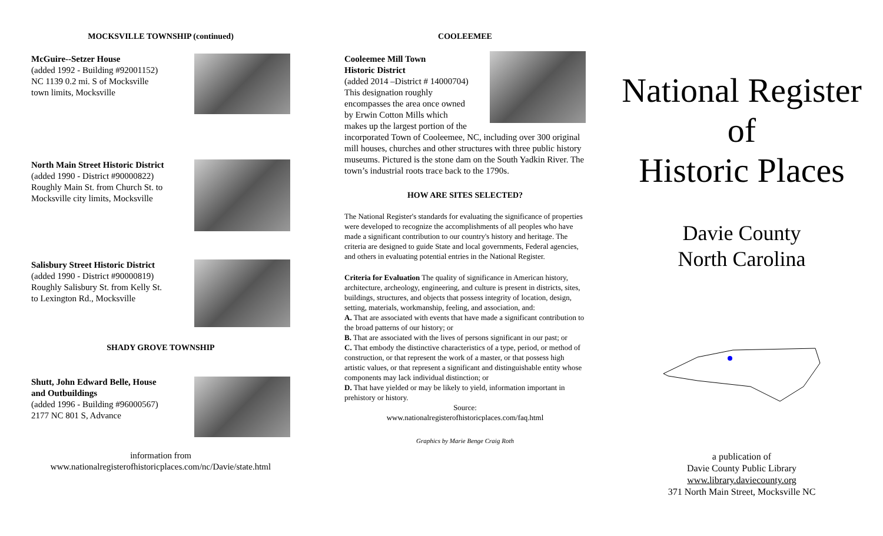MOCKSVILLE TOWNSHIP (continued)
McGuire--Setzer House
(added 1992 - Building #92001152)
NC 1139 0.2 mi. S of Mocksville
town limits, Mocksville
North Main Street Historic District
(added 1990 - District #90000822)
Roughly Main St. from Church St. to
Mocksville city limits, Mocksville
Salisbury Street Historic District
(added 1990 - District #90000819)
Roughly Salisbury St. from Kelly St.
to Lexington Rd., Mocksville
SHADY GROVE TOWNSHIP
Shutt, John Edward Belle, House
and Outbuildings
(added 1996 - Building #96000567)
2177 NC 801 S, Advance
information from
www.nationalregisterofhistoricplaces.com/nc/Davie/state.html
COOLEEMEE
Cooleemee Mill Town
Historic District
(added 2014 –District # 14000704)
This designation roughly
encompasses the area once owned
by Erwin Cotton Mills which
makes up the largest portion of the
incorporated Town of Cooleemee, NC, including over 300 original mill houses, churches and other structures with three public history museums. Pictured is the stone dam on the South Yadkin River. The town’s industrial roots trace back to the 1790s.
HOW ARE SITES SELECTED?
The National Register's standards for evaluating the significance of properties were developed to recognize the accomplishments of all peoples who have made a significant contribution to our country's history and heritage. The criteria are designed to guide State and local governments, Federal agencies, and others in evaluating potential entries in the National Register.
Criteria for Evaluation The quality of significance in American history, architecture, archeology, engineering, and culture is present in districts, sites, buildings, structures, and objects that possess integrity of location, design, setting, materials, workmanship, feeling, and association, and:
A. That are associated with events that have made a significant contribution to the broad patterns of our history; or
B. That are associated with the lives of persons significant in our past; or
C. That embody the distinctive characteristics of a type, period, or method of construction, or that represent the work of a master, or that possess high artistic values, or that represent a significant and distinguishable entity whose components may lack individual distinction; or
D. That have yielded or may be likely to yield, information important in prehistory or history.
Source:
www.nationalregisterofhistoricplaces.com/faq.html
Graphics by Marie Benge Craig Roth
National Register
of
Historic Places
Davie County
North Carolina
a publication of
Davie County Public Library
www.library.daviecounty.org
371 North Main Street, Mocksville NC